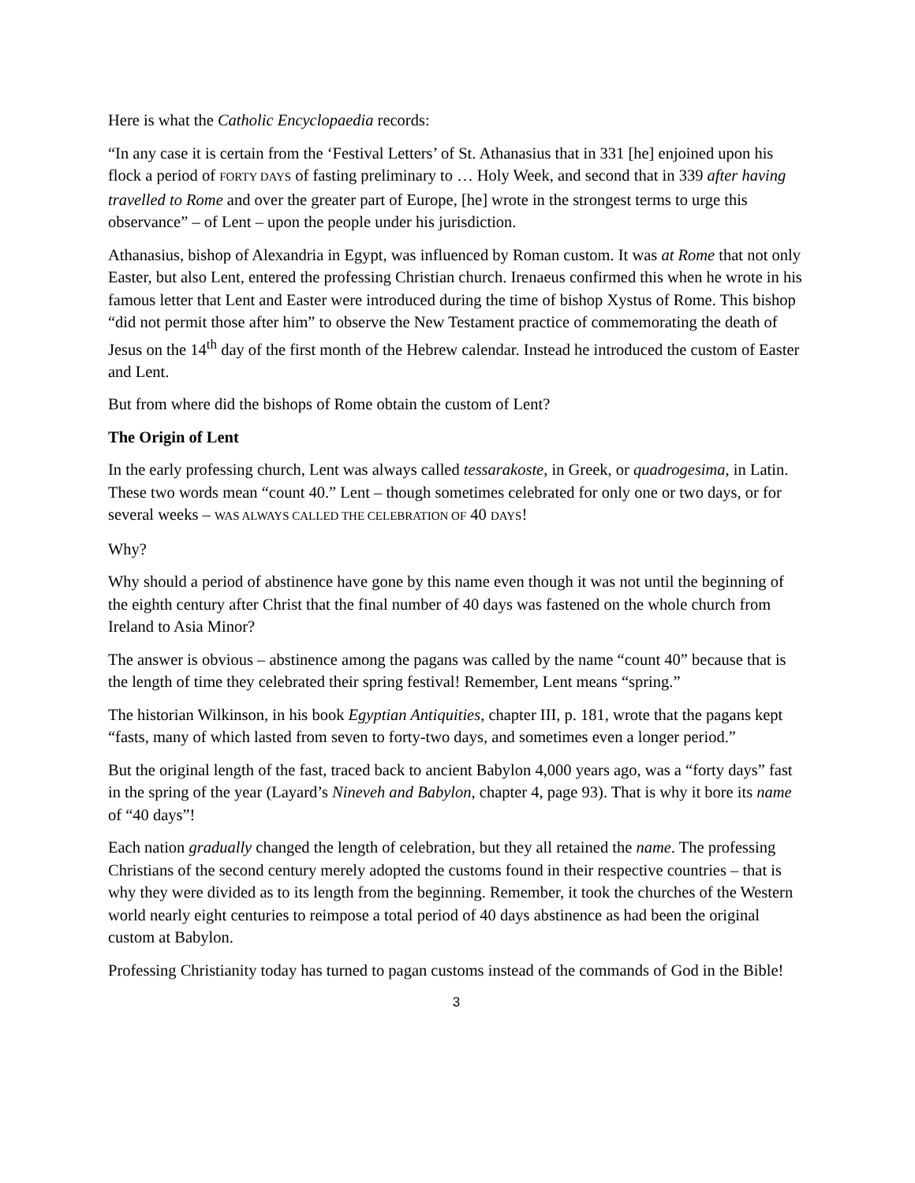Here is what the Catholic Encyclopaedia records:
“In any case it is certain from the ‘Festival Letters’ of St. Athanasius that in 331 [he] enjoined upon his flock a period of FORTY DAYS of fasting preliminary to … Holy Week, and second that in 339 after having travelled to Rome and over the greater part of Europe, [he] wrote in the strongest terms to urge this observance” – of Lent – upon the people under his jurisdiction.
Athanasius, bishop of Alexandria in Egypt, was influenced by Roman custom. It was at Rome that not only Easter, but also Lent, entered the professing Christian church. Irenaeus confirmed this when he wrote in his famous letter that Lent and Easter were introduced during the time of bishop Xystus of Rome. This bishop “did not permit those after him” to observe the New Testament practice of commemorating the death of Jesus on the 14<sup>th</sup> day of the first month of the Hebrew calendar. Instead he introduced the custom of Easter and Lent.
But from where did the bishops of Rome obtain the custom of Lent?
The Origin of Lent
In the early professing church, Lent was always called tessarakoste, in Greek, or quadrogesima, in Latin. These two words mean “count 40.” Lent – though sometimes celebrated for only one or two days, or for several weeks – WAS ALWAYS CALLED THE CELEBRATION OF 40 DAYS!
Why?
Why should a period of abstinence have gone by this name even though it was not until the beginning of the eighth century after Christ that the final number of 40 days was fastened on the whole church from Ireland to Asia Minor?
The answer is obvious – abstinence among the pagans was called by the name “count 40” because that is the length of time they celebrated their spring festival! Remember, Lent means “spring.”
The historian Wilkinson, in his book Egyptian Antiquities, chapter III, p. 181, wrote that the pagans kept “fasts, many of which lasted from seven to forty-two days, and sometimes even a longer period.”
But the original length of the fast, traced back to ancient Babylon 4,000 years ago, was a “forty days” fast in the spring of the year (Layard’s Nineveh and Babylon, chapter 4, page 93). That is why it bore its name of “40 days”!
Each nation gradually changed the length of celebration, but they all retained the name. The professing Christians of the second century merely adopted the customs found in their respective countries – that is why they were divided as to its length from the beginning. Remember, it took the churches of the Western world nearly eight centuries to reimpose a total period of 40 days abstinence as had been the original custom at Babylon.
Professing Christianity today has turned to pagan customs instead of the commands of God in the Bible!
3